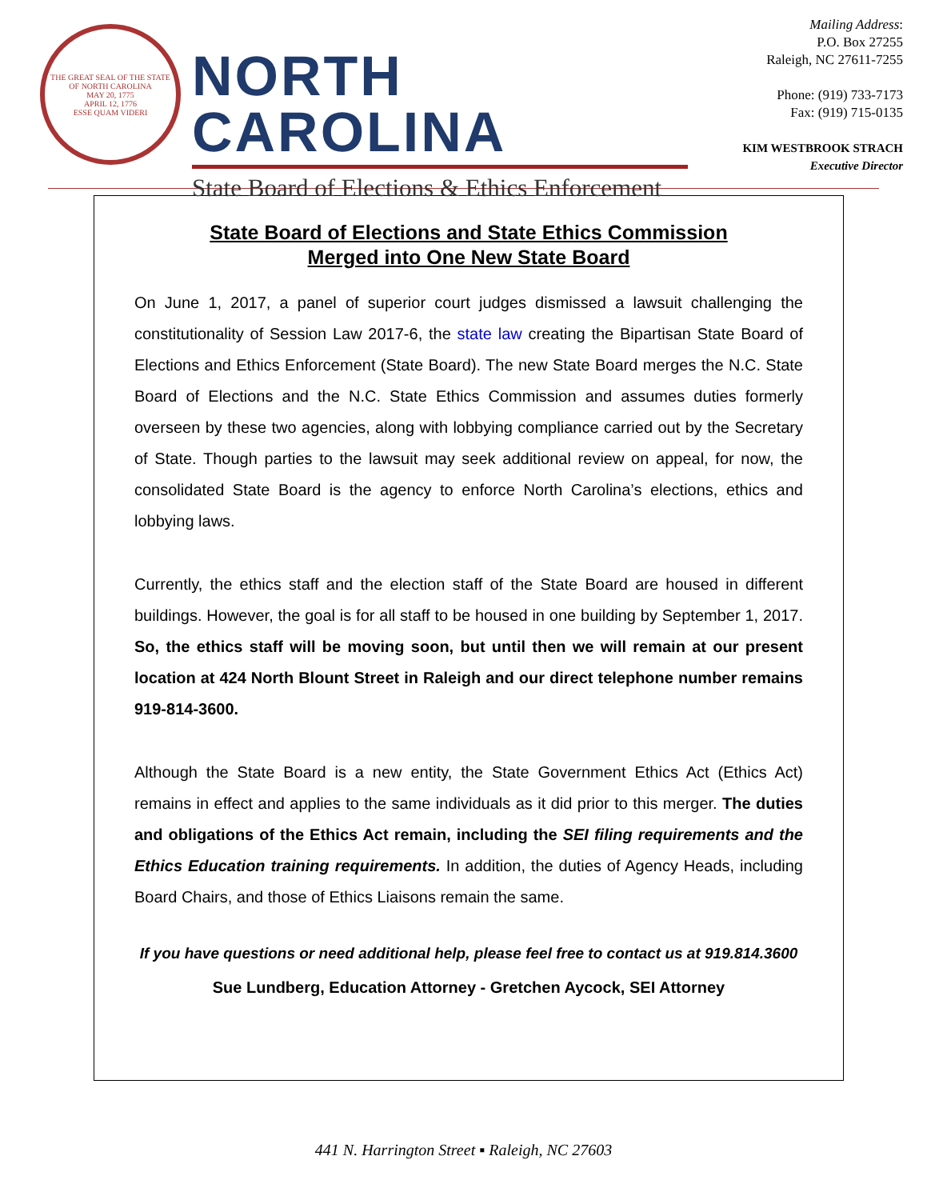THE GREAT SEAL OF THE STATE OF NORTH CAROLINA
MAY 20, 1775
APRIL 12, 1776
ESSE QUAM VIDERI
NORTH CAROLINA
State Board of Elections & Ethics Enforcement
Mailing Address:
P.O. Box 27255
Raleigh, NC 27611-7255
Phone: (919) 733-7173
Fax: (919) 715-0135
KIM WESTBROOK STRACH
Executive Director
State Board of Elections and State Ethics Commission
Merged into One New State Board
On June 1, 2017, a panel of superior court judges dismissed a lawsuit challenging the constitutionality of Session Law 2017-6, the state law creating the Bipartisan State Board of Elections and Ethics Enforcement (State Board). The new State Board merges the N.C. State Board of Elections and the N.C. State Ethics Commission and assumes duties formerly overseen by these two agencies, along with lobbying compliance carried out by the Secretary of State. Though parties to the lawsuit may seek additional review on appeal, for now, the consolidated State Board is the agency to enforce North Carolina’s elections, ethics and lobbying laws.
Currently, the ethics staff and the election staff of the State Board are housed in different buildings. However, the goal is for all staff to be housed in one building by September 1, 2017. So, the ethics staff will be moving soon, but until then we will remain at our present location at 424 North Blount Street in Raleigh and our direct telephone number remains 919-814-3600.
Although the State Board is a new entity, the State Government Ethics Act (Ethics Act) remains in effect and applies to the same individuals as it did prior to this merger. The duties and obligations of the Ethics Act remain, including the SEI filing requirements and the Ethics Education training requirements. In addition, the duties of Agency Heads, including Board Chairs, and those of Ethics Liaisons remain the same.
If you have questions or need additional help, please feel free to contact us at 919.814.3600
Sue Lundberg, Education Attorney - Gretchen Aycock, SEI Attorney
441 N. Harrington Street ▪ Raleigh, NC 27603